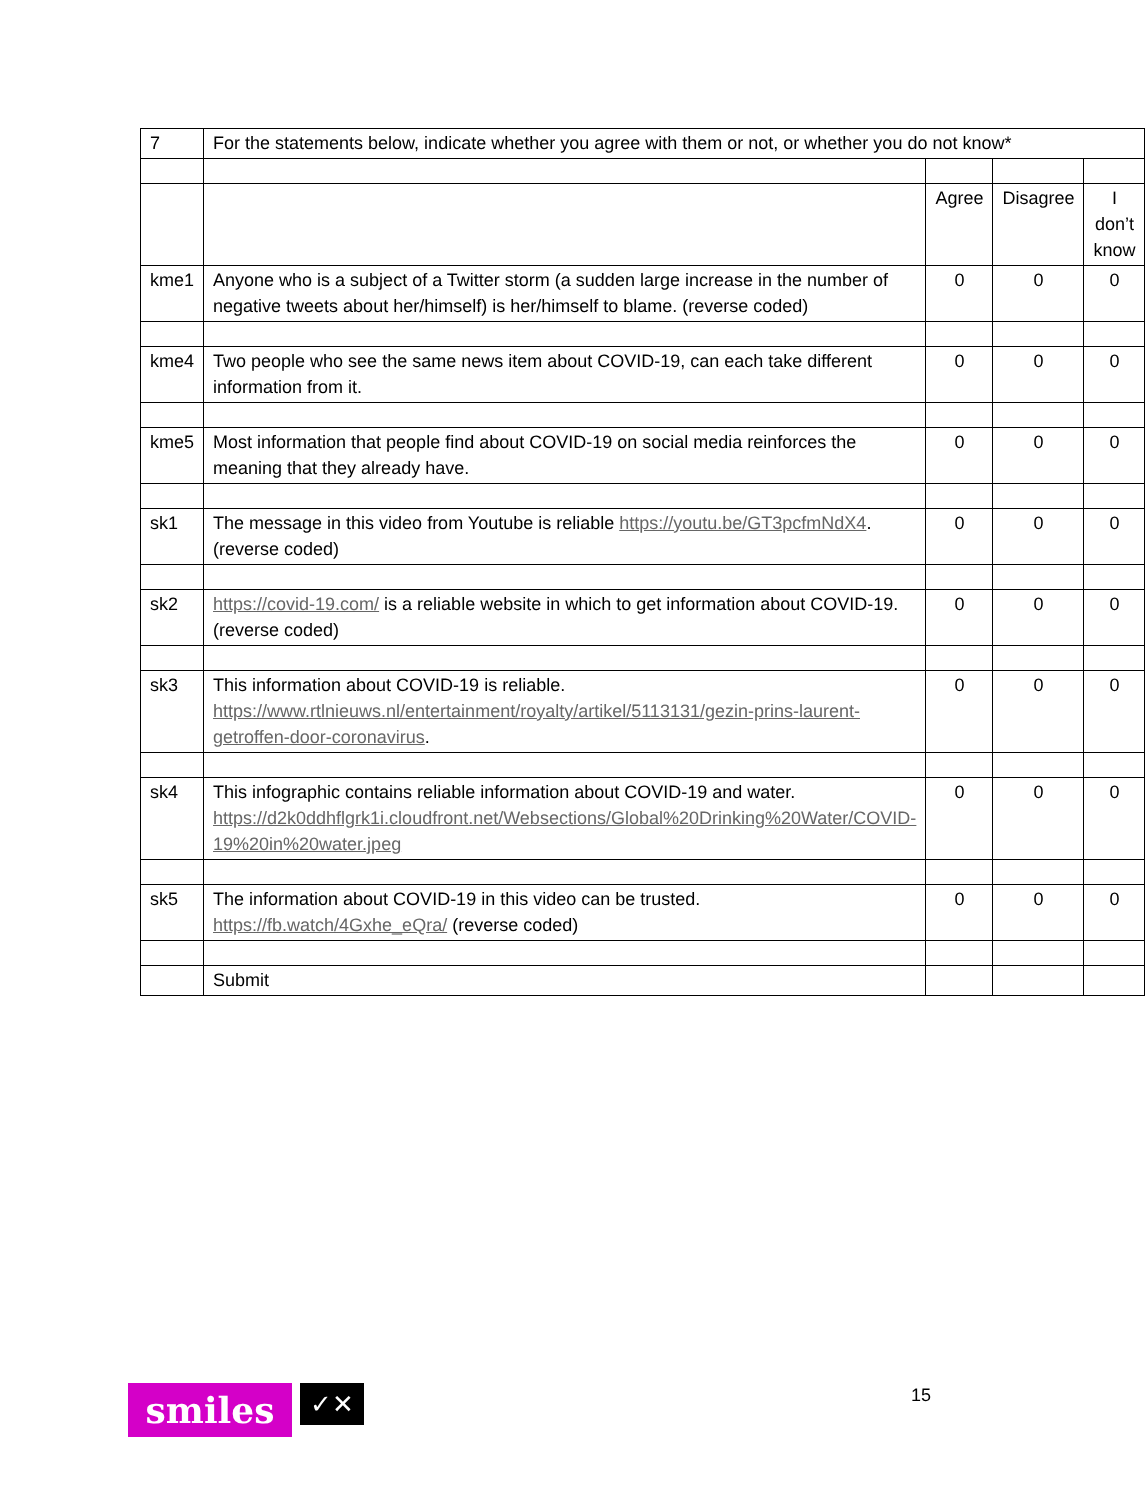| 7 | For the statements below, indicate whether you agree with them or not, or whether you do not know* | | | |
| | | Agree | Disagree | I don’t know |
| kme1 | Anyone who is a subject of a Twitter storm (a sudden large increase in the number of negative tweets about her/himself) is her/himself to blame. (reverse coded) | 0 | 0 | 0 |
| kme4 | Two people who see the same news item about COVID-19, can each take different information from it. | 0 | 0 | 0 |
| kme5 | Most information that people find about COVID-19 on social media reinforces the meaning that they already have. | 0 | 0 | 0 |
| sk1 | The message in this video from Youtube is reliable https://youtu.be/GT3pcfmNdX4 . (reverse coded) | 0 | 0 | 0 |
| sk2 | https://covid-19.com/ is a reliable website in which to get information about COVID-19. (reverse coded) | 0 | 0 | 0 |
| sk3 | This information about COVID-19 is reliable. https://www.rtlnieuws.nl/entertainment/royalty/artikel/5113131/gezin-prins-laurent-getroffen-door-coronavirus . | 0 | 0 | 0 |
| sk4 | This infographic contains reliable information about COVID-19 and water. https://d2k0ddhflgrk1i.cloudfront.net/Websections/Global%20Drinking%20Water/COVID-19%20in%20water.jpeg | 0 | 0 | 0 |
| sk5 | The information about COVID-19 in this video can be trusted. https://fb.watch/4Gxhe_eQra/ (reverse coded) | 0 | 0 | 0 |
| | Submit | | | |
smiles
✓✕
15